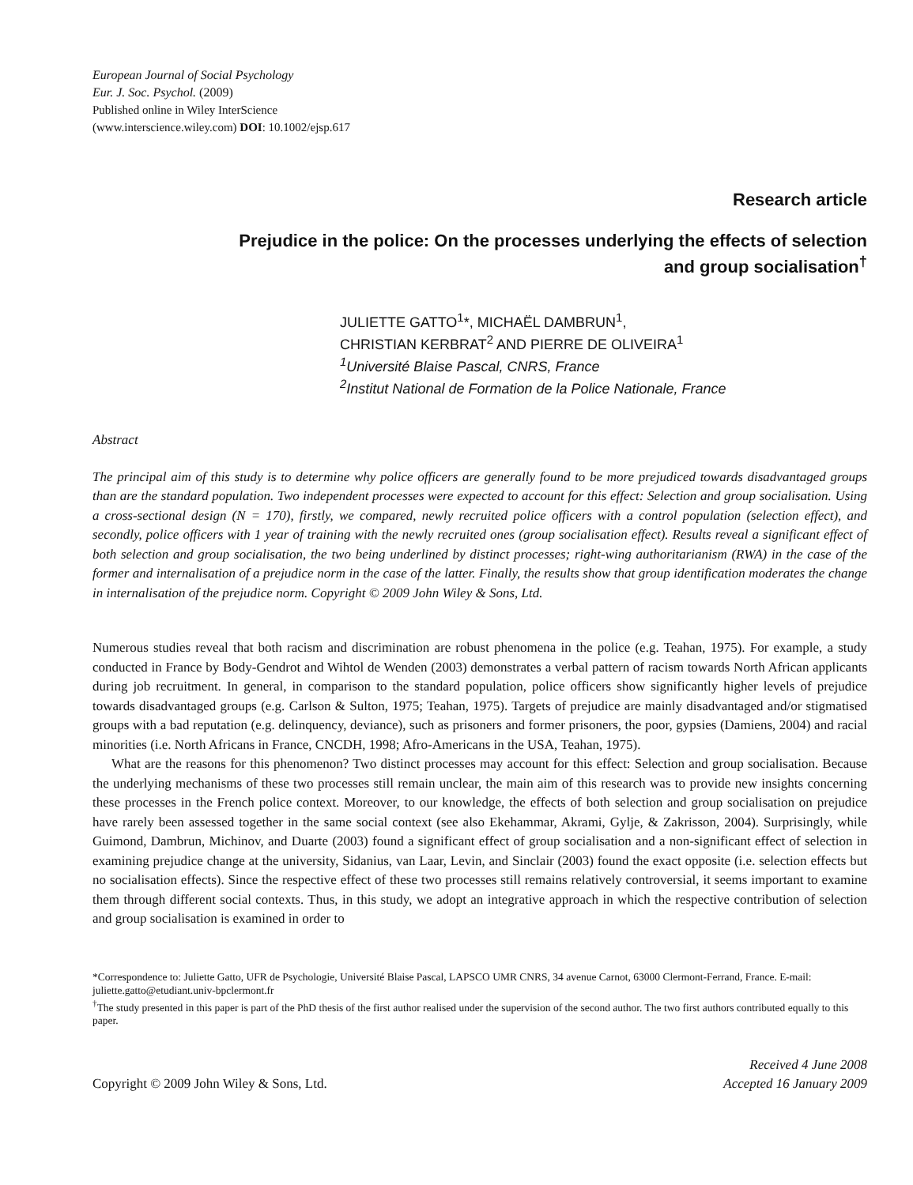European Journal of Social Psychology
Eur. J. Soc. Psychol. (2009)
Published online in Wiley InterScience
(www.interscience.wiley.com) DOI: 10.1002/ejsp.617
Research article
Prejudice in the police: On the processes underlying the effects of selection
and group socialisation<sup>†</sup>
JULIETTE GATTO<sup>1</sup>*, MICHAËL DAMBRUN<sup>1</sup>,
CHRISTIAN KERBRAT<sup>2</sup> AND PIERRE DE OLIVEIRA<sup>1</sup>
<sup>1</sup> Université Blaise Pascal, CNRS, France
<sup>2</sup> Institut National de Formation de la Police Nationale, France
Abstract
The principal aim of this study is to determine why police officers are generally found to be more prejudiced towards disadvantaged groups than are the standard population. Two independent processes were expected to account for this effect: Selection and group socialisation. Using a cross-sectional design (N = 170), firstly, we compared, newly recruited police officers with a control population (selection effect), and secondly, police officers with 1 year of training with the newly recruited ones (group socialisation effect). Results reveal a significant effect of both selection and group socialisation, the two being underlined by distinct processes; right-wing authoritarianism (RWA) in the case of the former and internalisation of a prejudice norm in the case of the latter. Finally, the results show that group identification moderates the change in internalisation of the prejudice norm. Copyright © 2009 John Wiley & Sons, Ltd.
Numerous studies reveal that both racism and discrimination are robust phenomena in the police (e.g. Teahan, 1975). For example, a study conducted in France by Body-Gendrot and Wihtol de Wenden (2003) demonstrates a verbal pattern of racism towards North African applicants during job recruitment. In general, in comparison to the standard population, police officers show significantly higher levels of prejudice towards disadvantaged groups (e.g. Carlson & Sulton, 1975; Teahan, 1975). Targets of prejudice are mainly disadvantaged and/or stigmatised groups with a bad reputation (e.g. delinquency, deviance), such as prisoners and former prisoners, the poor, gypsies (Damiens, 2004) and racial minorities (i.e. North Africans in France, CNCDH, 1998; Afro-Americans in the USA, Teahan, 1975).
What are the reasons for this phenomenon? Two distinct processes may account for this effect: Selection and group socialisation. Because the underlying mechanisms of these two processes still remain unclear, the main aim of this research was to provide new insights concerning these processes in the French police context. Moreover, to our knowledge, the effects of both selection and group socialisation on prejudice have rarely been assessed together in the same social context (see also Ekehammar, Akrami, Gylje, & Zakrisson, 2004). Surprisingly, while Guimond, Dambrun, Michinov, and Duarte (2003) found a significant effect of group socialisation and a non-significant effect of selection in examining prejudice change at the university, Sidanius, van Laar, Levin, and Sinclair (2003) found the exact opposite (i.e. selection effects but no socialisation effects). Since the respective effect of these two processes still remains relatively controversial, it seems important to examine them through different social contexts. Thus, in this study, we adopt an integrative approach in which the respective contribution of selection and group socialisation is examined in order to
*Correspondence to: Juliette Gatto, UFR de Psychologie, Université Blaise Pascal, LAPSCO UMR CNRS, 34 avenue Carnot, 63000 Clermont-Ferrand, France. E-mail: juliette.gatto@etudiant.univ-bpclermont.fr
<sup>†</sup> The study presented in this paper is part of the PhD thesis of the first author realised under the supervision of the second author. The two first authors contributed equally to this paper.
Copyright © 2009 John Wiley & Sons, Ltd.
Received 4 June 2008
Accepted 16 January 2009